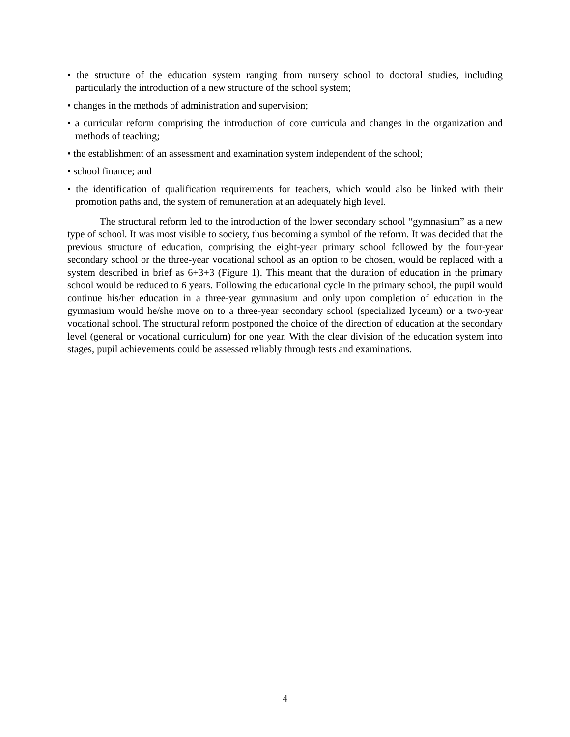• the structure of the education system ranging from nursery school to doctoral studies, including particularly the introduction of a new structure of the school system;
• changes in the methods of administration and supervision;
• a curricular reform comprising the introduction of core curricula and changes in the organization and methods of teaching;
• the establishment of an assessment and examination system independent of the school;
• school finance; and
• the identification of qualification requirements for teachers, which would also be linked with their promotion paths and, the system of remuneration at an adequately high level.
The structural reform led to the introduction of the lower secondary school “gymnasium” as a new type of school. It was most visible to society, thus becoming a symbol of the reform. It was decided that the previous structure of education, comprising the eight-year primary school followed by the four-year secondary school or the three-year vocational school as an option to be chosen, would be replaced with a system described in brief as 6+3+3 (Figure 1). This meant that the duration of education in the primary school would be reduced to 6 years. Following the educational cycle in the primary school, the pupil would continue his/her education in a three-year gymnasium and only upon completion of education in the gymnasium would he/she move on to a three-year secondary school (specialized lyceum) or a two-year vocational school. The structural reform postponed the choice of the direction of education at the secondary level (general or vocational curriculum) for one year. With the clear division of the education system into stages, pupil achievements could be assessed reliably through tests and examinations.
4